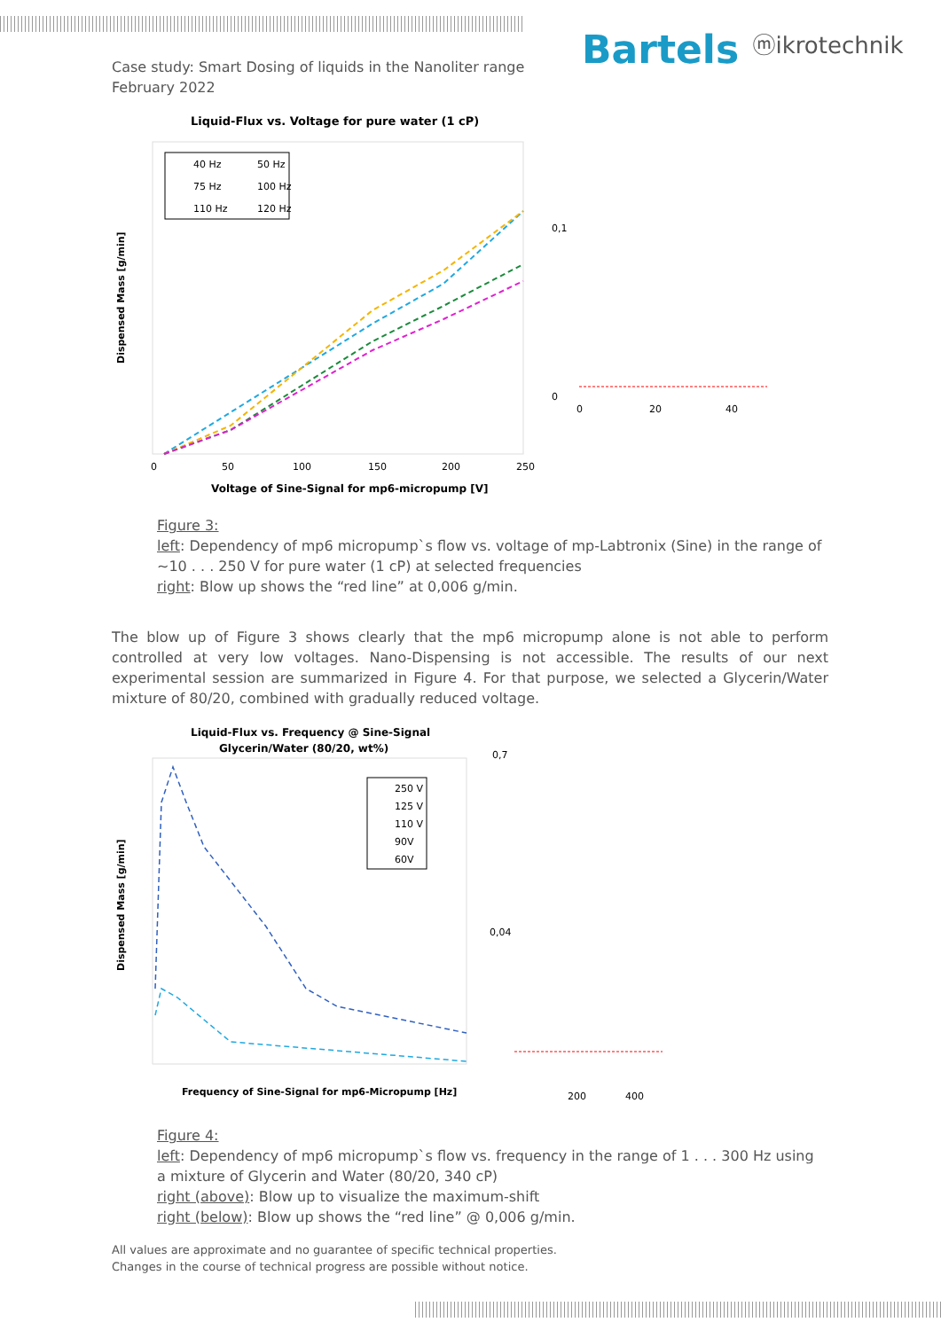Case study: Smart Dosing of liquids in the Nanoliter range
February 2022
Bartels ⓜikrotechnik
Liquid-Flux vs. Voltage for pure water (1 cP)
40 Hz
50 Hz
75 Hz
100 Hz
110 Hz
120 Hz
Voltage of Sine-Signal for mp6-micropump [V]
Dispensed Mass [g/min]
0
50
100
150
200
250
0,1
0
0
20
40
Figure 3:
left: Dependency of mp6 micropump`s flow vs. voltage of mp-Labtronix (Sine) in the range of
~10 . . . 250 V for pure water (1 cP) at selected frequencies
right: Blow up shows the “red line” at 0,006 g/min.
The blow up of Figure 3 shows clearly that the mp6 micropump alone is not able to perform controlled at very low voltages. Nano-Dispensing is not accessible. The results of our next experimental session are summarized in Figure 4. For that purpose, we selected a Glycerin/Water mixture of 80/20, combined with gradually reduced voltage.
Liquid-Flux vs. Frequency @ Sine-Signal
Glycerin/Water (80/20, wt%)
250 V
125 V
110 V
90V
60V
Frequency of Sine-Signal for mp6-Micropump [Hz]
Dispensed Mass [g/min]
0,7
0,04
200
400
Figure 4:
left: Dependency of mp6 micropump`s flow vs. frequency in the range of 1 . . . 300 Hz using
a mixture of Glycerin and Water (80/20, 340 cP)
right (above): Blow up to visualize the maximum-shift
right (below): Blow up shows the “red line” @ 0,006 g/min.
All values are approximate and no guarantee of specific technical properties.
Changes in the course of technical progress are possible without notice.